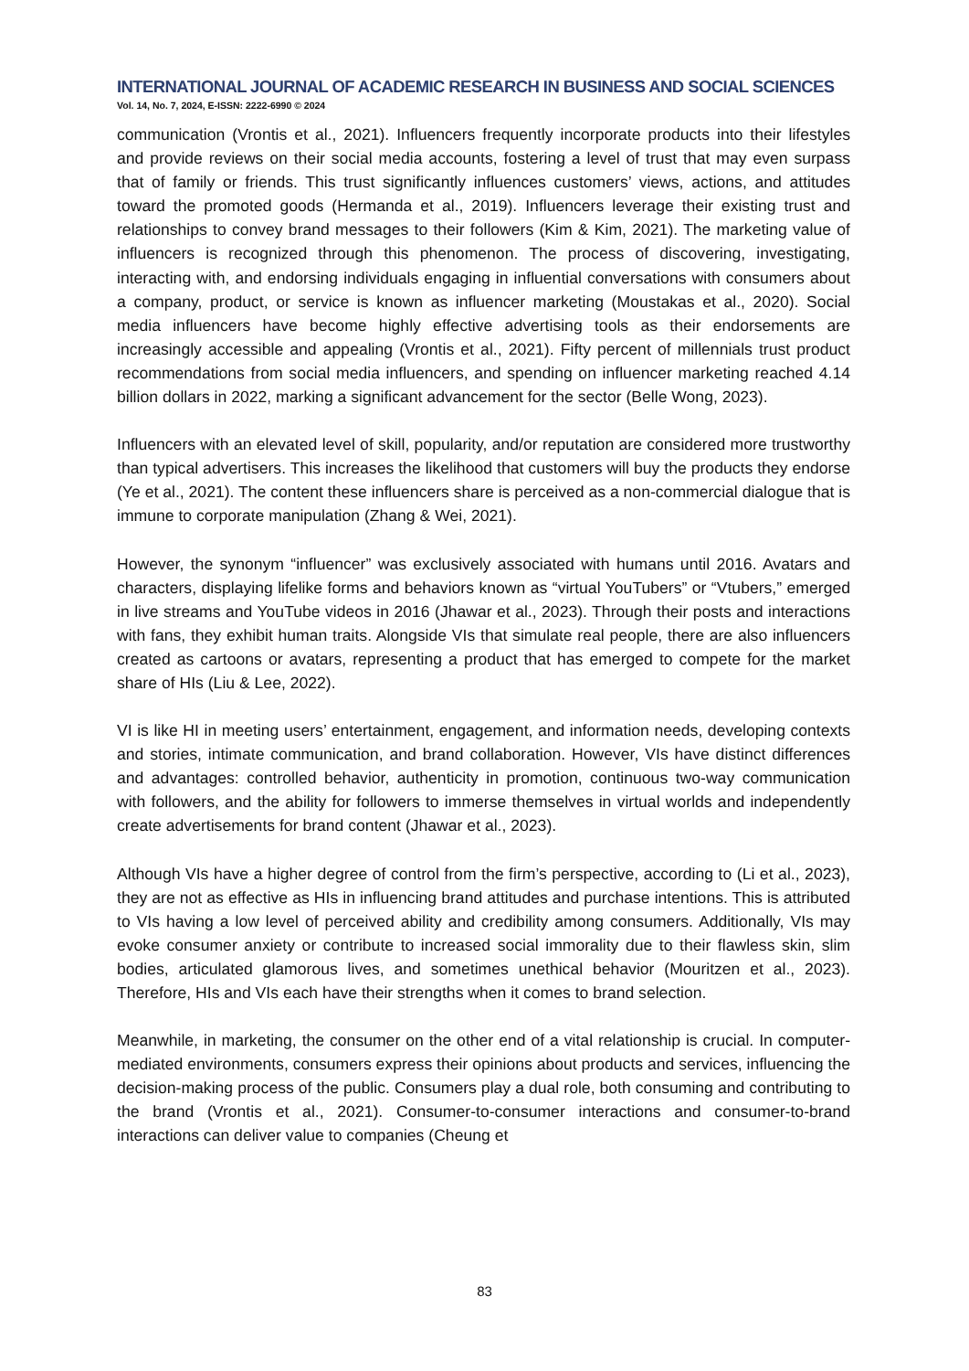INTERNATIONAL JOURNAL OF ACADEMIC RESEARCH IN BUSINESS AND SOCIAL SCIENCES
Vol. 14, No. 7, 2024, E-ISSN: 2222-6990 © 2024
communication (Vrontis et al., 2021). Influencers frequently incorporate products into their lifestyles and provide reviews on their social media accounts, fostering a level of trust that may even surpass that of family or friends. This trust significantly influences customers’ views, actions, and attitudes toward the promoted goods (Hermanda et al., 2019). Influencers leverage their existing trust and relationships to convey brand messages to their followers (Kim & Kim, 2021). The marketing value of influencers is recognized through this phenomenon. The process of discovering, investigating, interacting with, and endorsing individuals engaging in influential conversations with consumers about a company, product, or service is known as influencer marketing (Moustakas et al., 2020). Social media influencers have become highly effective advertising tools as their endorsements are increasingly accessible and appealing (Vrontis et al., 2021). Fifty percent of millennials trust product recommendations from social media influencers, and spending on influencer marketing reached 4.14 billion dollars in 2022, marking a significant advancement for the sector (Belle Wong, 2023).
Influencers with an elevated level of skill, popularity, and/or reputation are considered more trustworthy than typical advertisers. This increases the likelihood that customers will buy the products they endorse (Ye et al., 2021). The content these influencers share is perceived as a non-commercial dialogue that is immune to corporate manipulation (Zhang & Wei, 2021).
However, the synonym “influencer” was exclusively associated with humans until 2016. Avatars and characters, displaying lifelike forms and behaviors known as “virtual YouTubers” or “Vtubers,” emerged in live streams and YouTube videos in 2016 (Jhawar et al., 2023). Through their posts and interactions with fans, they exhibit human traits. Alongside VIs that simulate real people, there are also influencers created as cartoons or avatars, representing a product that has emerged to compete for the market share of HIs (Liu & Lee, 2022).
VI is like HI in meeting users’ entertainment, engagement, and information needs, developing contexts and stories, intimate communication, and brand collaboration. However, VIs have distinct differences and advantages: controlled behavior, authenticity in promotion, continuous two-way communication with followers, and the ability for followers to immerse themselves in virtual worlds and independently create advertisements for brand content (Jhawar et al., 2023).
Although VIs have a higher degree of control from the firm’s perspective, according to (Li et al., 2023), they are not as effective as HIs in influencing brand attitudes and purchase intentions. This is attributed to VIs having a low level of perceived ability and credibility among consumers. Additionally, VIs may evoke consumer anxiety or contribute to increased social immorality due to their flawless skin, slim bodies, articulated glamorous lives, and sometimes unethical behavior (Mouritzen et al., 2023). Therefore, HIs and VIs each have their strengths when it comes to brand selection.
Meanwhile, in marketing, the consumer on the other end of a vital relationship is crucial. In computer-mediated environments, consumers express their opinions about products and services, influencing the decision-making process of the public. Consumers play a dual role, both consuming and contributing to the brand (Vrontis et al., 2021). Consumer-to-consumer interactions and consumer-to-brand interactions can deliver value to companies (Cheung et
83